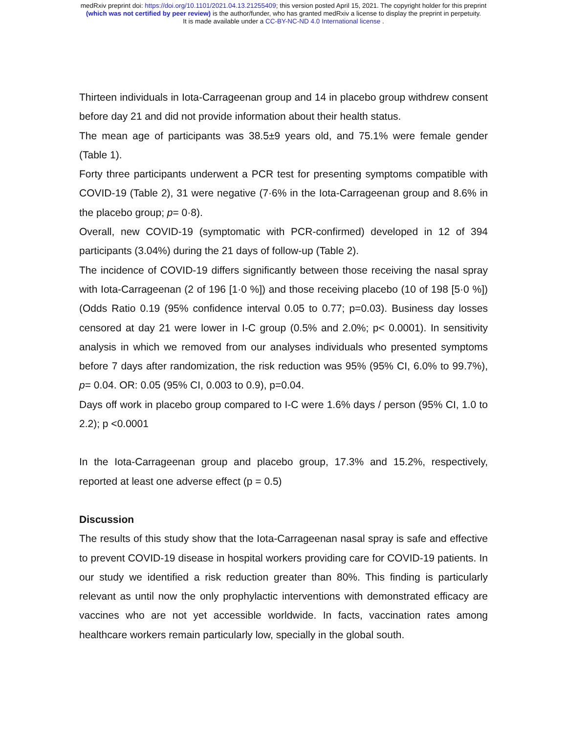medRxiv preprint doi: https://doi.org/10.1101/2021.04.13.21255409; this version posted April 15, 2021. The copyright holder for this preprint
(which was not certified by peer review) is the author/funder, who has granted medRxiv a license to display the preprint in perpetuity.
It is made available under a CC-BY-NC-ND 4.0 International license .
Thirteen individuals in Iota-Carrageenan group and 14 in placebo group withdrew consent before day 21 and did not provide information about their health status.
The mean age of participants was 38.5±9 years old, and 75.1% were female gender (Table 1).
Forty three participants underwent a PCR test for presenting symptoms compatible with COVID-19 (Table 2), 31 were negative (7·6% in the Iota-Carrageenan group and 8.6% in the placebo group; p= 0·8).
Overall, new COVID-19 (symptomatic with PCR-confirmed) developed in 12 of 394 participants (3.04%) during the 21 days of follow-up (Table 2).
The incidence of COVID-19 differs significantly between those receiving the nasal spray with Iota-Carrageenan (2 of 196 [1·0 %]) and those receiving placebo (10 of 198 [5·0 %]) (Odds Ratio 0.19 (95% confidence interval 0.05 to 0.77; p=0.03). Business day losses censored at day 21 were lower in I-C group (0.5% and 2.0%; p< 0.0001). In sensitivity analysis in which we removed from our analyses individuals who presented symptoms before 7 days after randomization, the risk reduction was 95% (95% CI, 6.0% to 99.7%), p= 0.04. OR: 0.05 (95% CI, 0.003 to 0.9), p=0.04.
Days off work in placebo group compared to I-C were 1.6% days / person (95% CI, 1.0 to 2.2); p <0.0001
In the Iota-Carrageenan group and placebo group, 17.3% and 15.2%, respectively, reported at least one adverse effect (p = 0.5)
Discussion
The results of this study show that the Iota-Carrageenan nasal spray is safe and effective to prevent COVID-19 disease in hospital workers providing care for COVID-19 patients. In our study we identified a risk reduction greater than 80%. This finding is particularly relevant as until now the only prophylactic interventions with demonstrated efficacy are vaccines who are not yet accessible worldwide. In facts, vaccination rates among healthcare workers remain particularly low, specially in the global south.